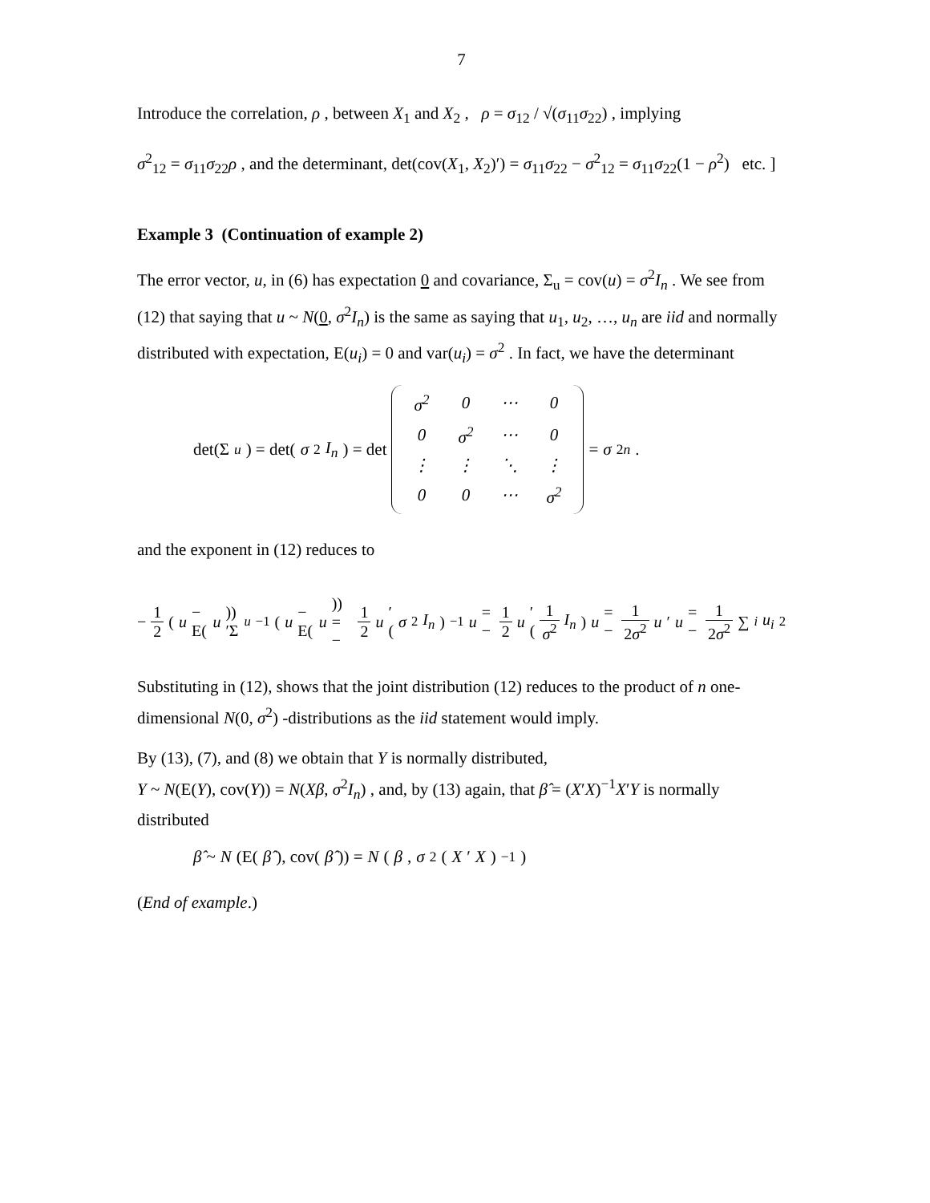7
Introduce the correlation, ρ , between X<sub>1</sub> and X<sub>2</sub> , ρ = σ<sub>12</sub> / √(σ<sub>11</sub>σ<sub>22</sub>) , implying
σ<sup>2</sup><sub>12</sub> = σ<sub>11</sub>σ<sub>22</sub>ρ , and the determinant, det(cov(X<sub>1</sub>, X<sub>2</sub>)′) = σ<sub>11</sub>σ<sub>22</sub> − σ<sup>2</sup><sub>12</sub> = σ<sub>11</sub>σ<sub>22</sub>(1 − ρ<sup>2</sup>) etc. ]
Example 3 (Continuation of example 2)
The error vector, u, in (6) has expectation 0 and covariance, Σ<sub>u</sub> = cov(u) = σ<sup>2</sup>I<sub>n</sub> . We see from (12) that saying that u ~ N(0, σ<sup>2</sup>I<sub>n</sub>) is the same as saying that u<sub>1</sub>, u<sub>2</sub>, …, u<sub>n</sub> are iid and normally distributed with expectation, E(u<sub>i</sub>) = 0 and var(u<sub>i</sub>) = σ<sup>2</sup> . In fact, we have the determinant
det(Σ<sub>u</sub>) = det(σ<sup>2</sup> I<sub>n</sub>) = det
| σ<sup>2</sup> | 0 | ⋯ | 0 |
| 0 | σ<sup>2</sup> | ⋯ | 0 |
| ⋮ | ⋮ | ⋱ | ⋮ |
| 0 | 0 | ⋯ | σ<sup>2</sup> |
= σ<sup>2n</sup> .
and the exponent in (12) reduces to
− 1 2 (u − E(u))′Σ<sub>u</sub><sup>−1</sup>(u − E(u)) = − 1 2 u ′(σ<sup>2</sup> I<sub>n</sub>)<sup>−1</sup> u = − 1 2 u ′(1 σ<sup>2</sup> I<sub>n</sub>) u = − 1 2σ<sup>2</sup> u ′ u = − 1 2σ<sup>2</sup> ∑<sub>i</sub> u<sub>i</sub><sup>2</sup>
Substituting in (12), shows that the joint distribution (12) reduces to the product of n one-dimensional N(0, σ<sup>2</sup>) -distributions as the iid statement would imply.
By (13), (7), and (8) we obtain that Y is normally distributed,
Y ~ N(E(Y), cov(Y)) = N(Xβ, σ<sup>2</sup>I<sub>n</sub>) , and, by (13) again, that β̂ = (X′X)<sup>−1</sup>X′Y is normally distributed
β̂ ~ N (E(β̂), cov(β̂)) = N (β, σ<sup>2</sup>(X ′ X)<sup>−1</sup>)
(End of example.)